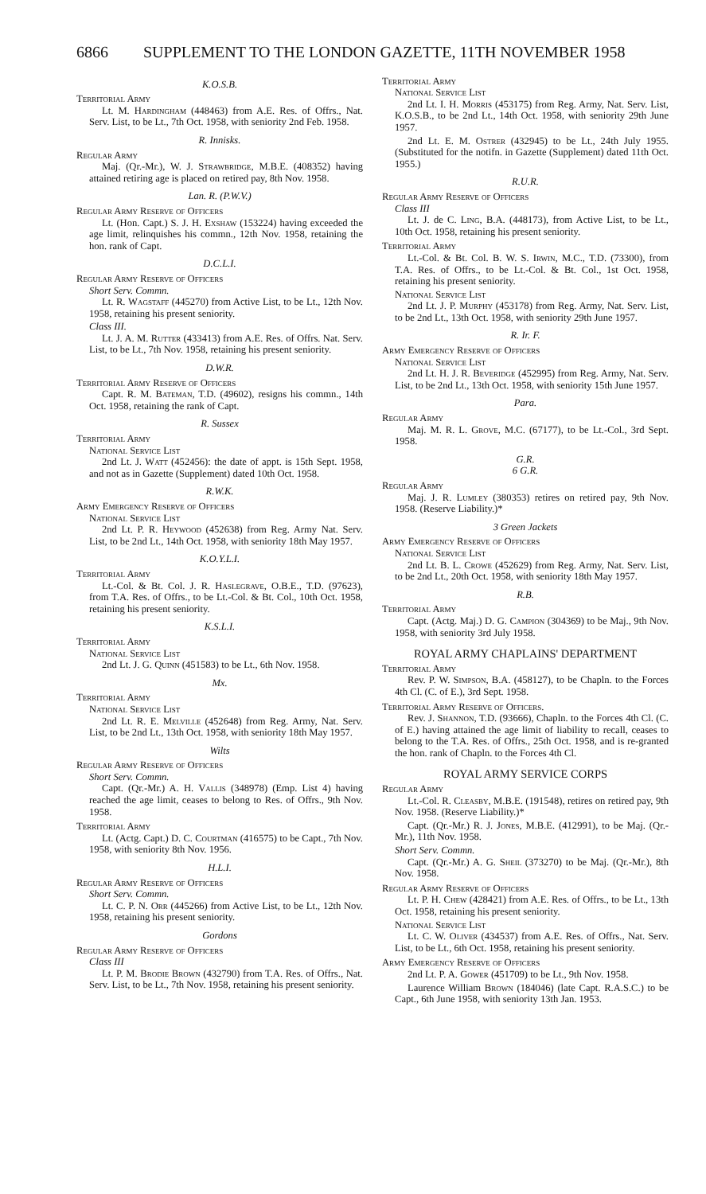6866 SUPPLEMENT TO THE LONDON GAZETTE, 11TH NOVEMBER 1958
K.O.S.B.
Territorial Army
Lt. M. Hardingham (448463) from A.E. Res. of Offrs., Nat. Serv. List, to be Lt., 7th Oct. 1958, with seniority 2nd Feb. 1958.
R. Innisks.
Regular Army
Maj. (Qr.-Mr.), W. J. Strawbridge, M.B.E. (408352) having attained retiring age is placed on retired pay, 8th Nov. 1958.
Lan. R. (P.W.V.)
Regular Army Reserve of Officers
Lt. (Hon. Capt.) S. J. H. Exshaw (153224) having exceeded the age limit, relinquishes his commn., 12th Nov. 1958, retaining the hon. rank of Capt.
D.C.L.I.
Regular Army Reserve of Officers
Short Serv. Commn.
Lt. R. Wagstaff (445270) from Active List, to be Lt., 12th Nov. 1958, retaining his present seniority.
Class III.
Lt. J. A. M. Rutter (433413) from A.E. Res. of Offrs. Nat. Serv. List, to be Lt., 7th Nov. 1958, retaining his present seniority.
D.W.R.
Territorial Army Reserve of Officers
Capt. R. M. Bateman, T.D. (49602), resigns his commn., 14th Oct. 1958, retaining the rank of Capt.
R. Sussex
Territorial Army
National Service List
2nd Lt. J. Watt (452456): the date of appt. is 15th Sept. 1958, and not as in Gazette (Supplement) dated 10th Oct. 1958.
R.W.K.
Army Emergency Reserve of Officers
National Service List
2nd Lt. P. R. Heywood (452638) from Reg. Army Nat. Serv. List, to be 2nd Lt., 14th Oct. 1958, with seniority 18th May 1957.
K.O.Y.L.I.
Territorial Army
Lt.-Col. & Bt. Col. J. R. Haslegrave, O.B.E., T.D. (97623), from T.A. Res. of Offrs., to be Lt.-Col. & Bt. Col., 10th Oct. 1958, retaining his present seniority.
K.S.L.I.
Territorial Army
National Service List
2nd Lt. J. G. Quinn (451583) to be Lt., 6th Nov. 1958.
Mx.
Territorial Army
National Service List
2nd Lt. R. E. Melville (452648) from Reg. Army, Nat. Serv. List, to be 2nd Lt., 13th Oct. 1958, with seniority 18th May 1957.
Wilts
Regular Army Reserve of Officers
Short Serv. Commn.
Capt. (Qr.-Mr.) A. H. Vallis (348978) (Emp. List 4) having reached the age limit, ceases to belong to Res. of Offrs., 9th Nov. 1958.
Territorial Army
Lt. (Actg. Capt.) D. C. Courtman (416575) to be Capt., 7th Nov. 1958, with seniority 8th Nov. 1956.
H.L.I.
Regular Army Reserve of Officers
Short Serv. Commn.
Lt. C. P. N. Orr (445266) from Active List, to be Lt., 12th Nov. 1958, retaining his present seniority.
Gordons
Regular Army Reserve of Officers
Class III
Lt. P. M. Brodie Brown (432790) from T.A. Res. of Offrs., Nat. Serv. List, to be Lt., 7th Nov. 1958, retaining his present seniority.
Territorial Army
National Service List
2nd Lt. I. H. Morris (453175) from Reg. Army, Nat. Serv. List, K.O.S.B., to be 2nd Lt., 14th Oct. 1958, with seniority 29th June 1957.
2nd Lt. E. M. Ostrer (432945) to be Lt., 24th July 1955. (Substituted for the notifn. in Gazette (Supplement) dated 11th Oct. 1955.)
R.U.R.
Regular Army Reserve of Officers
Class III
Lt. J. de C. Ling, B.A. (448173), from Active List, to be Lt., 10th Oct. 1958, retaining his present seniority.
Territorial Army
Lt.-Col. & Bt. Col. B. W. S. Irwin, M.C., T.D. (73300), from T.A. Res. of Offrs., to be Lt.-Col. & Bt. Col., 1st Oct. 1958, retaining his present seniority.
National Service List
2nd Lt. J. P. Murphy (453178) from Reg. Army, Nat. Serv. List, to be 2nd Lt., 13th Oct. 1958, with seniority 29th June 1957.
R. Ir. F.
Army Emergency Reserve of Officers
National Service List
2nd Lt. H. J. R. Beveridge (452995) from Reg. Army, Nat. Serv. List, to be 2nd Lt., 13th Oct. 1958, with seniority 15th June 1957.
Para.
Regular Army
Maj. M. R. L. Grove, M.C. (67177), to be Lt.-Col., 3rd Sept. 1958.
G.R.
6 G.R.
Regular Army
Maj. J. R. Lumley (380353) retires on retired pay, 9th Nov. 1958. (Reserve Liability.)*
3 Green Jackets
Army Emergency Reserve of Officers
National Service List
2nd Lt. B. L. Crowe (452629) from Reg. Army, Nat. Serv. List, to be 2nd Lt., 20th Oct. 1958, with seniority 18th May 1957.
R.B.
Territorial Army
Capt. (Actg. Maj.) D. G. Campion (304369) to be Maj., 9th Nov. 1958, with seniority 3rd July 1958.
ROYAL ARMY CHAPLAINS' DEPARTMENT
Territorial Army
Rev. P. W. Simpson, B.A. (458127), to be Chapln. to the Forces 4th Cl. (C. of E.), 3rd Sept. 1958.
Territorial Army Reserve of Officers.
Rev. J. Shannon, T.D. (93666), Chapln. to the Forces 4th Cl. (C. of E.) having attained the age limit of liability to recall, ceases to belong to the T.A. Res. of Offrs., 25th Oct. 1958, and is re-granted the hon. rank of Chapln. to the Forces 4th Cl.
ROYAL ARMY SERVICE CORPS
Regular Army
Lt.-Col. R. Cleasby, M.B.E. (191548), retires on retired pay, 9th Nov. 1958. (Reserve Liability.)*
Capt. (Qr.-Mr.) R. J. Jones, M.B.E. (412991), to be Maj. (Qr.-Mr.), 11th Nov. 1958.
Short Serv. Commn.
Capt. (Qr.-Mr.) A. G. Sheil (373270) to be Maj. (Qr.-Mr.), 8th Nov. 1958.
Regular Army Reserve of Officers
Lt. P. H. Chew (428421) from A.E. Res. of Offrs., to be Lt., 13th Oct. 1958, retaining his present seniority.
National Service List
Lt. C. W. Oliver (434537) from A.E. Res. of Offrs., Nat. Serv. List, to be Lt., 6th Oct. 1958, retaining his present seniority.
Army Emergency Reserve of Officers
2nd Lt. P. A. Gower (451709) to be Lt., 9th Nov. 1958.
Laurence William Brown (184046) (late Capt. R.A.S.C.) to be Capt., 6th June 1958, with seniority 13th Jan. 1953.